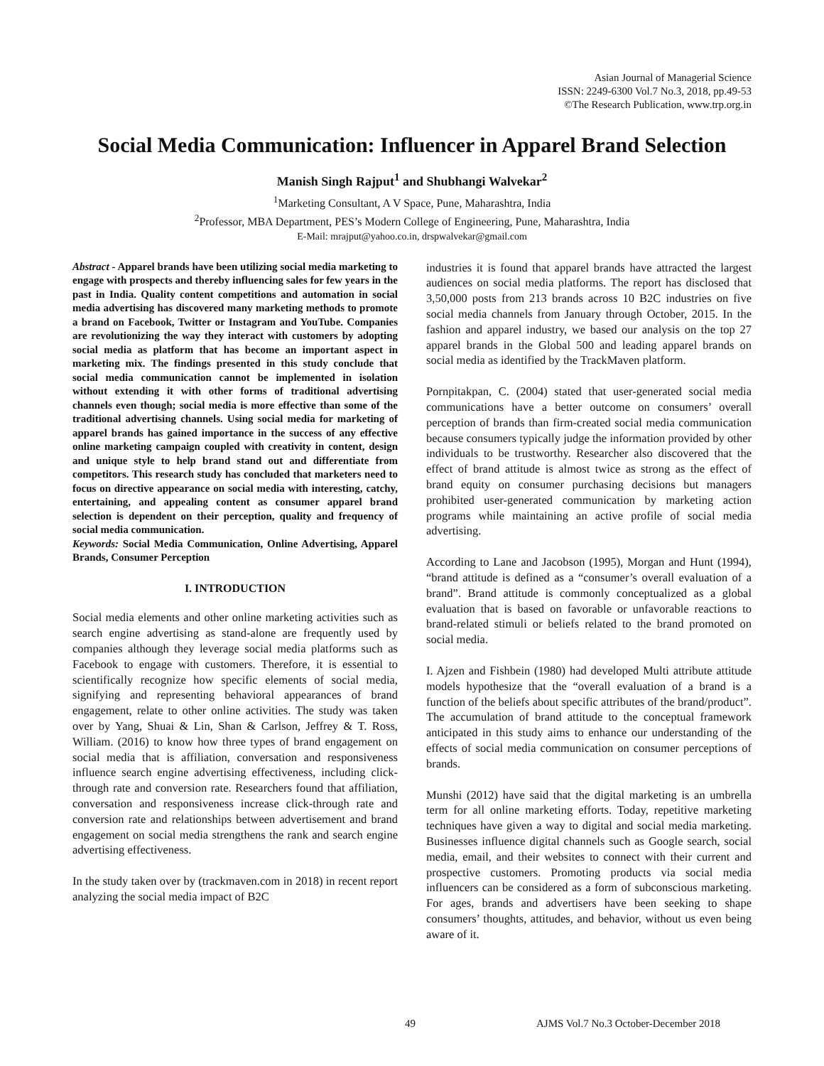Asian Journal of Managerial Science
ISSN: 2249-6300 Vol.7 No.3, 2018, pp.49-53
©The Research Publication, www.trp.org.in
Social Media Communication: Influencer in Apparel Brand Selection
Manish Singh Rajput<sup>1</sup> and Shubhangi Walvekar<sup>2</sup>
<sup>1</sup> Marketing Consultant, A V Space, Pune, Maharashtra, India
<sup>2</sup> Professor, MBA Department, PES’s Modern College of Engineering, Pune, Maharashtra, India
E-Mail: mrajput@yahoo.co.in, drspwalvekar@gmail.com
Abstract - Apparel brands have been utilizing social media marketing to engage with prospects and thereby influencing sales for few years in the past in India. Quality content competitions and automation in social media advertising has discovered many marketing methods to promote a brand on Facebook, Twitter or Instagram and YouTube. Companies are revolutionizing the way they interact with customers by adopting social media as platform that has become an important aspect in marketing mix. The findings presented in this study conclude that social media communication cannot be implemented in isolation without extending it with other forms of traditional advertising channels even though; social media is more effective than some of the traditional advertising channels. Using social media for marketing of apparel brands has gained importance in the success of any effective online marketing campaign coupled with creativity in content, design and unique style to help brand stand out and differentiate from competitors. This research study has concluded that marketers need to focus on directive appearance on social media with interesting, catchy, entertaining, and appealing content as consumer apparel brand selection is dependent on their perception, quality and frequency of social media communication.
Keywords: Social Media Communication, Online Advertising, Apparel Brands, Consumer Perception
I. INTRODUCTION
Social media elements and other online marketing activities such as search engine advertising as stand-alone are frequently used by companies although they leverage social media platforms such as Facebook to engage with customers. Therefore, it is essential to scientifically recognize how specific elements of social media, signifying and representing behavioral appearances of brand engagement, relate to other online activities. The study was taken over by Yang, Shuai & Lin, Shan & Carlson, Jeffrey & T. Ross, William. (2016) to know how three types of brand engagement on social media that is affiliation, conversation and responsiveness influence search engine advertising effectiveness, including click-through rate and conversion rate. Researchers found that affiliation, conversation and responsiveness increase click-through rate and conversion rate and relationships between advertisement and brand engagement on social media strengthens the rank and search engine advertising effectiveness.
In the study taken over by (trackmaven.com in 2018) in recent report analyzing the social media impact of B2C
industries it is found that apparel brands have attracted the largest audiences on social media platforms. The report has disclosed that 3,50,000 posts from 213 brands across 10 B2C industries on five social media channels from January through October, 2015. In the fashion and apparel industry, we based our analysis on the top 27 apparel brands in the Global 500 and leading apparel brands on social media as identified by the TrackMaven platform.
Pornpitakpan, C. (2004) stated that user-generated social media communications have a better outcome on consumers’ overall perception of brands than firm-created social media communication because consumers typically judge the information provided by other individuals to be trustworthy. Researcher also discovered that the effect of brand attitude is almost twice as strong as the effect of brand equity on consumer purchasing decisions but managers prohibited user-generated communication by marketing action programs while maintaining an active profile of social media advertising.
According to Lane and Jacobson (1995), Morgan and Hunt (1994), “brand attitude is defined as a “consumer’s overall evaluation of a brand”. Brand attitude is commonly conceptualized as a global evaluation that is based on favorable or unfavorable reactions to brand-related stimuli or beliefs related to the brand promoted on social media.
I. Ajzen and Fishbein (1980) had developed Multi attribute attitude models hypothesize that the “overall evaluation of a brand is a function of the beliefs about specific attributes of the brand/product”. The accumulation of brand attitude to the conceptual framework anticipated in this study aims to enhance our understanding of the effects of social media communication on consumer perceptions of brands.
Munshi (2012) have said that the digital marketing is an umbrella term for all online marketing efforts. Today, repetitive marketing techniques have given a way to digital and social media marketing. Businesses influence digital channels such as Google search, social media, email, and their websites to connect with their current and prospective customers. Promoting products via social media influencers can be considered as a form of subconscious marketing. For ages, brands and advertisers have been seeking to shape consumers’ thoughts, attitudes, and behavior, without us even being aware of it.
49 AJMS Vol.7 No.3 October-December 2018